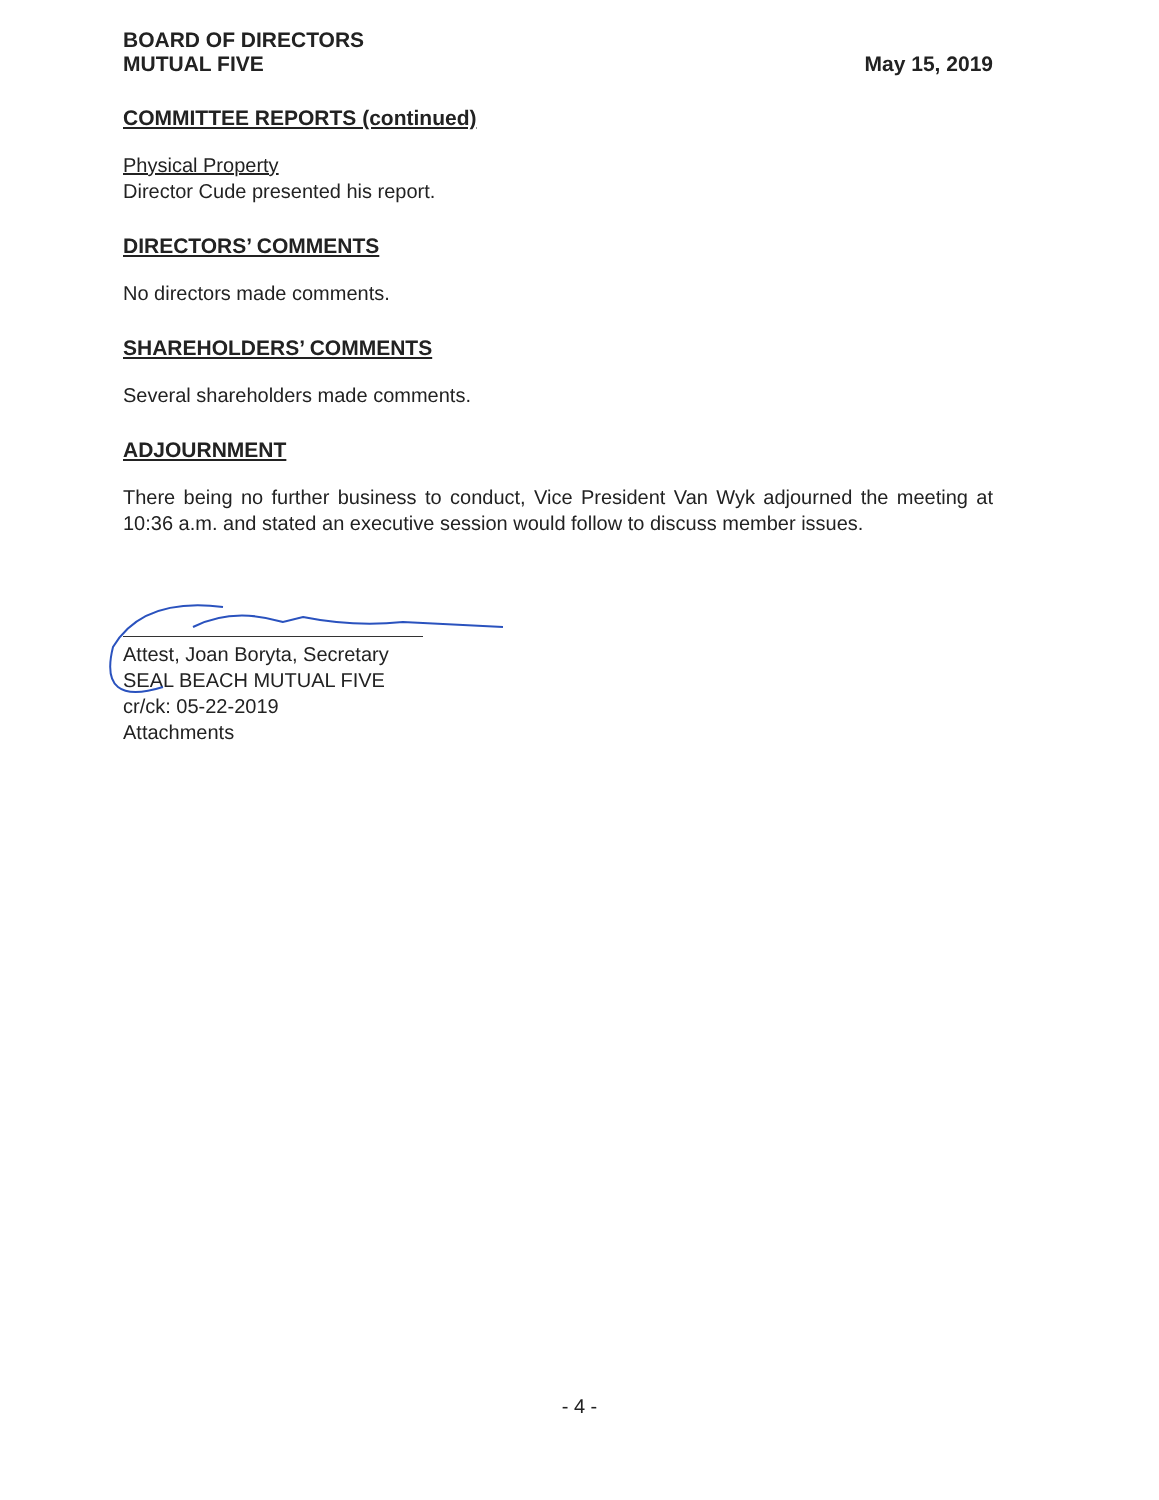BOARD OF DIRECTORS
MUTUAL FIVE
May 15, 2019
COMMITTEE REPORTS (continued)
Physical Property
Director Cude presented his report.
DIRECTORS’ COMMENTS
No directors made comments.
SHAREHOLDERS’ COMMENTS
Several shareholders made comments.
ADJOURNMENT
There being no further business to conduct, Vice President Van Wyk adjourned the meeting at 10:36 a.m. and stated an executive session would follow to discuss member issues.
Attest, Joan Boryta, Secretary
SEAL BEACH MUTUAL FIVE
cr/ck: 05-22-2019
Attachments
- 4 -